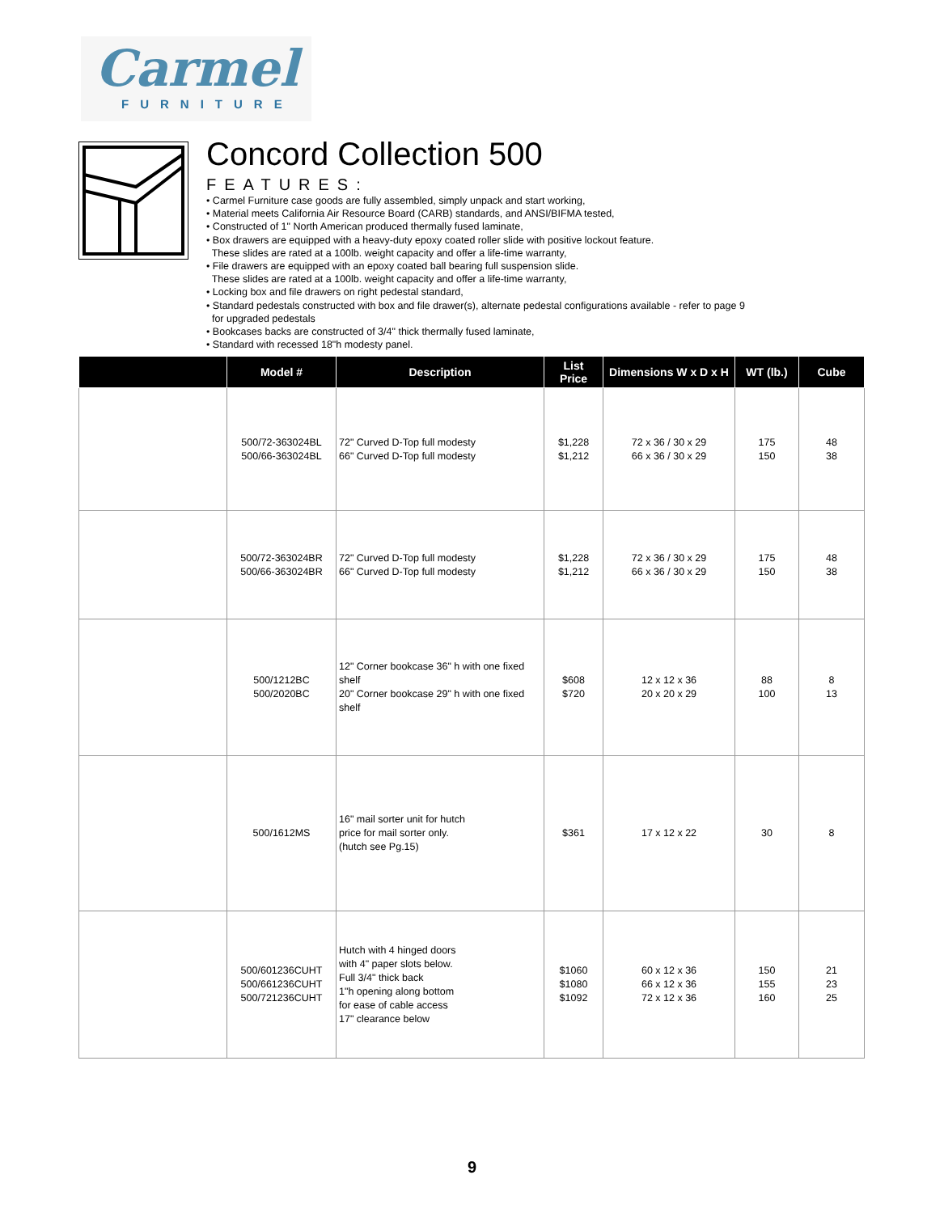Carmel
FURNITURE
Concord Collection 500
FEATURES:
• Carmel Furniture case goods are fully assembled, simply unpack and start working,
• Material meets California Air Resource Board (CARB) standards, and ANSI/BIFMA tested,
• Constructed of 1" North American produced thermally fused laminate,
• Box drawers are equipped with a heavy-duty epoxy coated roller slide with positive lockout feature.
These slides are rated at a 100lb. weight capacity and offer a life-time warranty,
• File drawers are equipped with an epoxy coated ball bearing full suspension slide.
These slides are rated at a 100lb. weight capacity and offer a life-time warranty,
• Locking box and file drawers on right pedestal standard,
• Standard pedestals constructed with box and file drawer(s), alternate pedestal configurations available - refer to page 9
for upgraded pedestals
• Bookcases backs are constructed of 3/4" thick thermally fused laminate,
• Standard with recessed 18"h modesty panel.
| | Model # | Description | List Price | Dimensions W x D x H | WT (lb.) | Cube |
| --- | --- | --- | --- | --- | --- | --- |
| | 500/72-363024BL 500/66-363024BL | 72" Curved D-Top full modesty 66" Curved D-Top full modesty | $1,228 $1,212 | 72 x 36 / 30 x 29 66 x 36 / 30 x 29 | 175 150 | 48 38 |
| | 500/72-363024BR 500/66-363024BR | 72" Curved D-Top full modesty 66" Curved D-Top full modesty | $1,228 $1,212 | 72 x 36 / 30 x 29 66 x 36 / 30 x 29 | 175 150 | 48 38 |
| | 500/1212BC 500/2020BC | 12" Corner bookcase 36" h with one fixed shelf 20" Corner bookcase 29" h with one fixed shelf | $608 $720 | 12 x 12 x 36 20 x 20 x 29 | 88 100 | 8 13 |
| | 500/1612MS | 16" mail sorter unit for hutch price for mail sorter only. (hutch see Pg.15) | $361 | 17 x 12 x 22 | 30 | 8 |
| | 500/601236CUHT 500/661236CUHT 500/721236CUHT | Hutch with 4 hinged doors with 4" paper slots below. Full 3/4" thick back 1"h opening along bottom for ease of cable access 17" clearance below | $1060 $1080 $1092 | 60 x 12 x 36 66 x 12 x 36 72 x 12 x 36 | 150 155 160 | 21 23 25 |
9